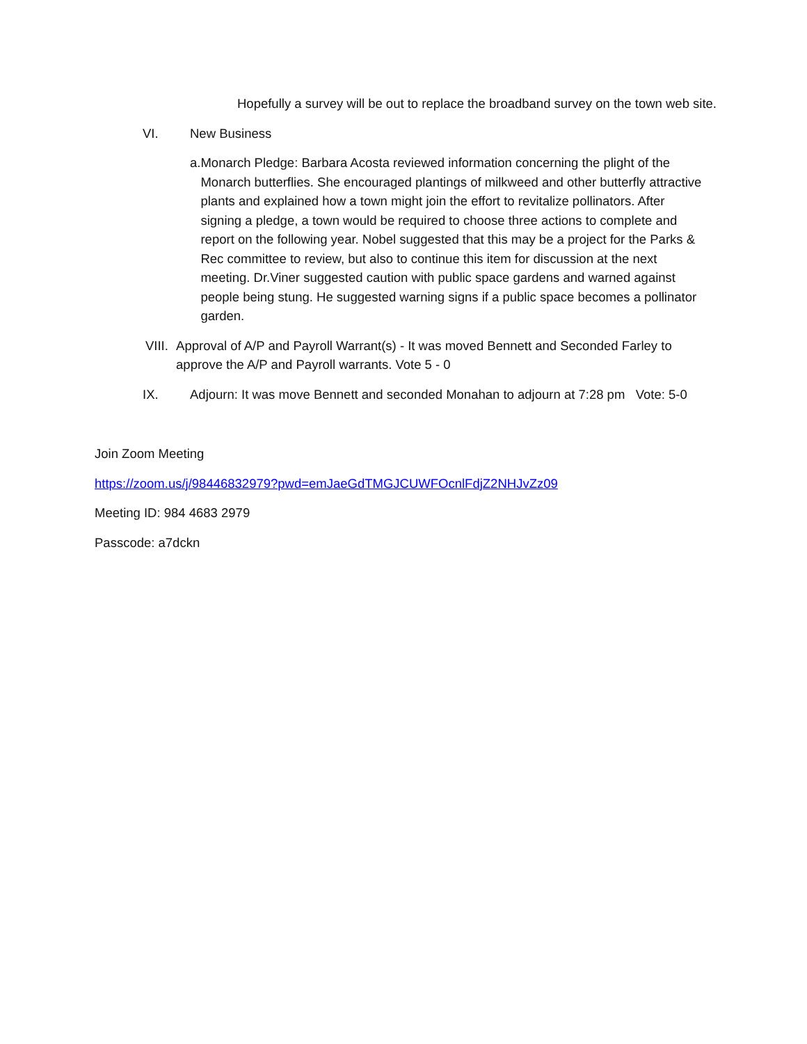Hopefully a survey will be out to replace the broadband survey on the town web site.
VI. New Business
a. Monarch Pledge: Barbara Acosta reviewed information concerning the plight of the Monarch butterflies. She encouraged plantings of milkweed and other butterfly attractive plants and explained how a town might join the effort to revitalize pollinators. After signing a pledge, a town would be required to choose three actions to complete and report on the following year. Nobel suggested that this may be a project for the Parks & Rec committee to review, but also to continue this item for discussion at the next meeting. Dr.Viner suggested caution with public space gardens and warned against people being stung. He suggested warning signs if a public space becomes a pollinator garden.
VIII. Approval of A/P and Payroll Warrant(s) - It was moved Bennett and Seconded Farley to approve the A/P and Payroll warrants. Vote 5 - 0
IX. Adjourn: It was move Bennett and seconded Monahan to adjourn at 7:28 pm Vote: 5-0
Join Zoom Meeting
https://zoom.us/j/98446832979?pwd=emJaeGdTMGJCUWFOcnlFdjZ2NHJvZz09
Meeting ID: 984 4683 2979
Passcode: a7dckn